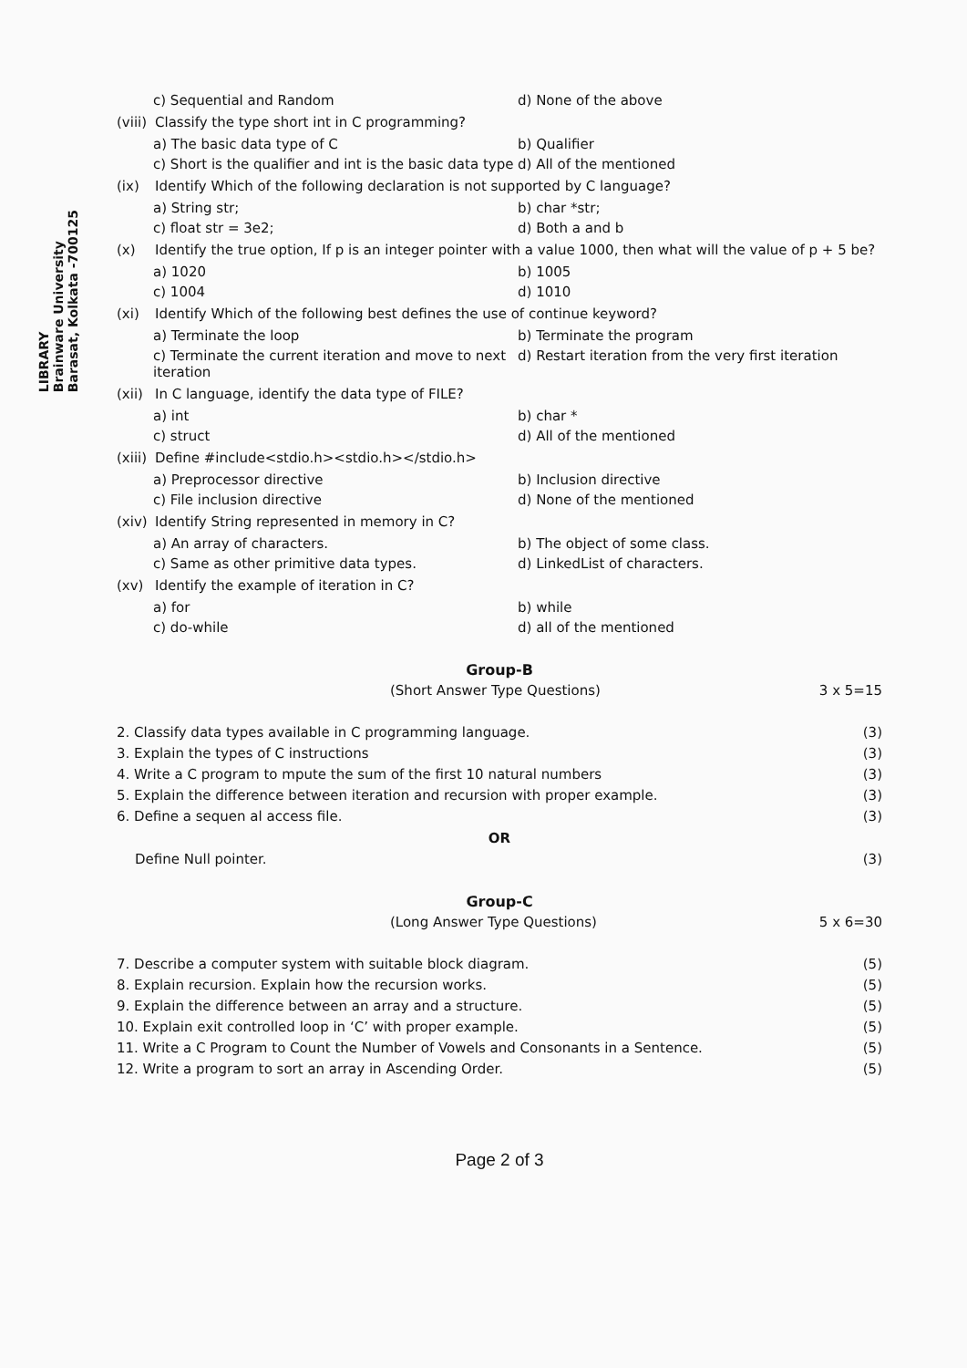LIBRARY
Brainware University
Barasat, Kolkata -700125
c) Sequential and Random
d) None of the above
(viii) Classify the type short int in C programming?
a) The basic data type of C
b) Qualifier
c) Short is the qualifier and int is the basic data type
d) All of the mentioned
(ix) Identify Which of the following declaration is not supported by C language?
a) String str;
b) char *str;
c) float str = 3e2;
d) Both a and b
(x) Identify the true option, If p is an integer pointer with a value 1000, then what will the value of p + 5 be?
a) 1020
b) 1005
c) 1004
d) 1010
(xi) Identify Which of the following best defines the use of continue keyword?
a) Terminate the loop
b) Terminate the program
c) Terminate the current iteration and move to next iteration
d) Restart iteration from the very first iteration
(xii) In C language, identify the data type of FILE?
a) int
b) char *
c) struct
d) All of the mentioned
(xiii) Define #include<stdio.h><stdio.h></stdio.h>
a) Preprocessor directive
b) Inclusion directive
c) File inclusion directive
d) None of the mentioned
(xiv) Identify String represented in memory in C?
a) An array of characters.
b) The object of some class.
c) Same as other primitive data types.
d) LinkedList of characters.
(xv) Identify the example of iteration in C?
a) for
b) while
c) do-while
d) all of the mentioned
Group-B
(Short Answer Type Questions) 3 x 5=15
2. Classify data types available in C programming language. (3)
3. Explain the types of C instructions (3)
4. Write a C program to mpute the sum of the first 10 natural numbers (3)
5. Explain the difference between iteration and recursion with proper example. (3)
6. Define a sequen al access file. (3)
OR
Define Null pointer. (3)
Group-C
(Long Answer Type Questions) 5 x 6=30
7. Describe a computer system with suitable block diagram. (5)
8. Explain recursion. Explain how the recursion works. (5)
9. Explain the difference between an array and a structure. (5)
10. Explain exit controlled loop in ‘C’ with proper example. (5)
11. Write a C Program to Count the Number of Vowels and Consonants in a Sentence. (5)
12. Write a program to sort an array in Ascending Order. (5)
Page 2 of 3